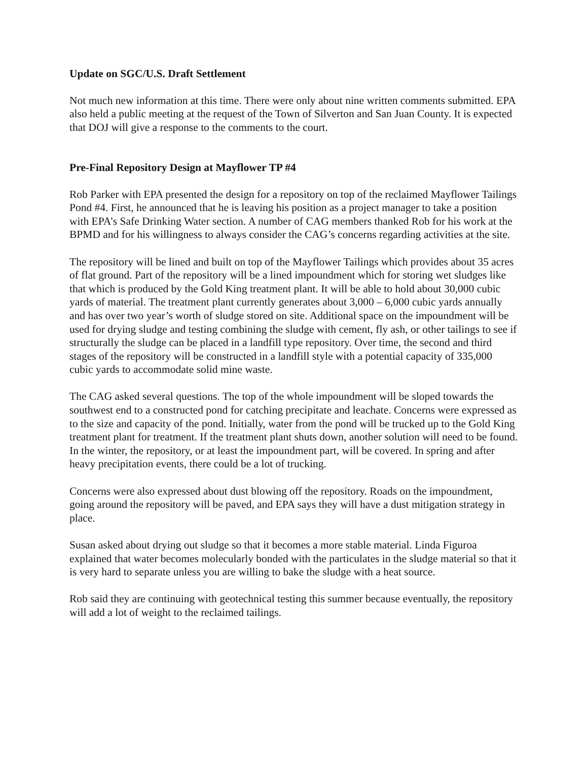Update on SGC/U.S. Draft Settlement
Not much new information at this time. There were only about nine written comments submitted. EPA also held a public meeting at the request of the Town of Silverton and San Juan County. It is expected that DOJ will give a response to the comments to the court.
Pre-Final Repository Design at Mayflower TP #4
Rob Parker with EPA presented the design for a repository on top of the reclaimed Mayflower Tailings Pond #4. First, he announced that he is leaving his position as a project manager to take a position with EPA’s Safe Drinking Water section. A number of CAG members thanked Rob for his work at the BPMD and for his willingness to always consider the CAG’s concerns regarding activities at the site.
The repository will be lined and built on top of the Mayflower Tailings which provides about 35 acres of flat ground. Part of the repository will be a lined impoundment which for storing wet sludges like that which is produced by the Gold King treatment plant. It will be able to hold about 30,000 cubic yards of material. The treatment plant currently generates about 3,000 – 6,000 cubic yards annually and has over two year’s worth of sludge stored on site. Additional space on the impoundment will be used for drying sludge and testing combining the sludge with cement, fly ash, or other tailings to see if structurally the sludge can be placed in a landfill type repository. Over time, the second and third stages of the repository will be constructed in a landfill style with a potential capacity of 335,000 cubic yards to accommodate solid mine waste.
The CAG asked several questions. The top of the whole impoundment will be sloped towards the southwest end to a constructed pond for catching precipitate and leachate. Concerns were expressed as to the size and capacity of the pond. Initially, water from the pond will be trucked up to the Gold King treatment plant for treatment. If the treatment plant shuts down, another solution will need to be found. In the winter, the repository, or at least the impoundment part, will be covered. In spring and after heavy precipitation events, there could be a lot of trucking.
Concerns were also expressed about dust blowing off the repository. Roads on the impoundment, going around the repository will be paved, and EPA says they will have a dust mitigation strategy in place.
Susan asked about drying out sludge so that it becomes a more stable material. Linda Figuroa explained that water becomes molecularly bonded with the particulates in the sludge material so that it is very hard to separate unless you are willing to bake the sludge with a heat source.
Rob said they are continuing with geotechnical testing this summer because eventually, the repository will add a lot of weight to the reclaimed tailings.